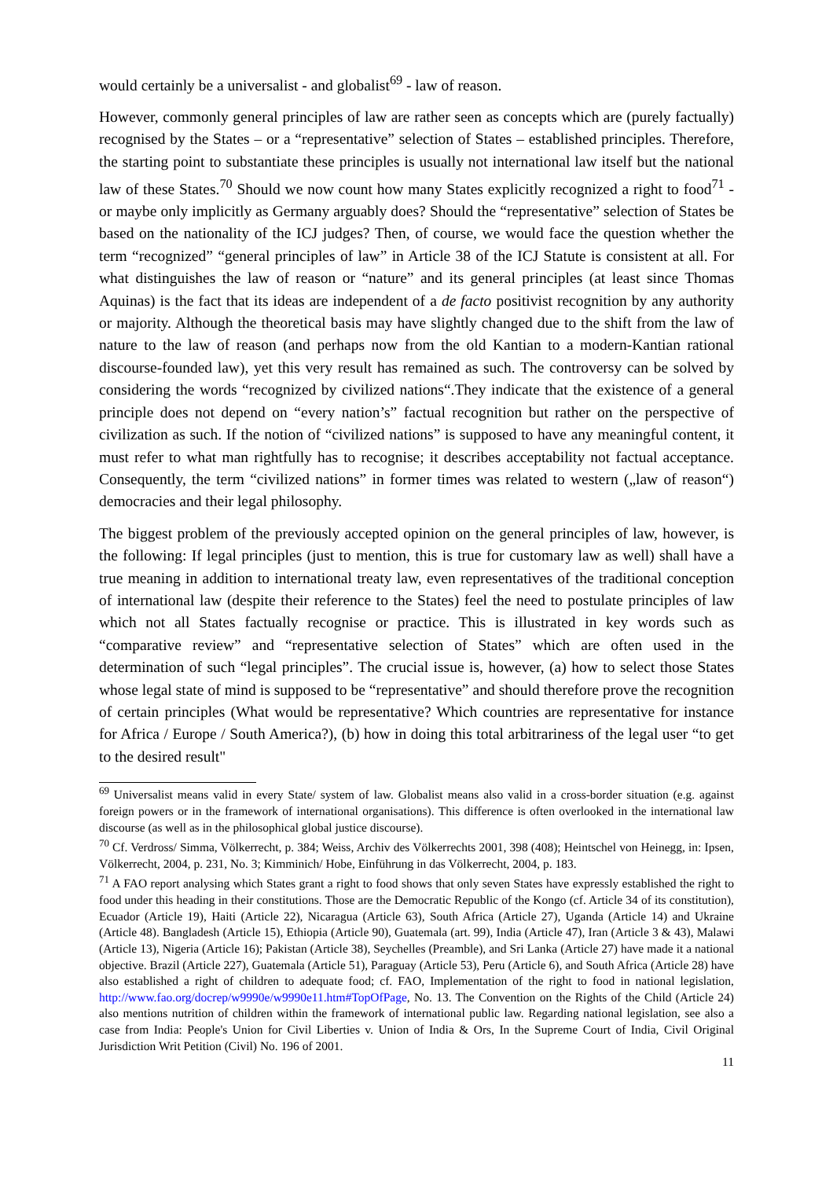would certainly be a universalist - and globalist<sup>69</sup> - law of reason.
However, commonly general principles of law are rather seen as concepts which are (purely factually) recognised by the States – or a “representative” selection of States – established principles. Therefore, the starting point to substantiate these principles is usually not international law itself but the national law of these States.<sup>70</sup> Should we now count how many States explicitly recognized a right to food<sup>71</sup> - or maybe only implicitly as Germany arguably does? Should the “representative” selection of States be based on the nationality of the ICJ judges? Then, of course, we would face the question whether the term “recognized” “general principles of law” in Article 38 of the ICJ Statute is consistent at all. For what distinguishes the law of reason or “nature” and its general principles (at least since Thomas Aquinas) is the fact that its ideas are independent of a de facto positivist recognition by any authority or majority. Although the theoretical basis may have slightly changed due to the shift from the law of nature to the law of reason (and perhaps now from the old Kantian to a modern-Kantian rational discourse-founded law), yet this very result has remained as such. The controversy can be solved by considering the words “recognized by civilized nations“.They indicate that the existence of a general principle does not depend on “every nation’s” factual recognition but rather on the perspective of civilization as such. If the notion of “civilized nations” is supposed to have any meaningful content, it must refer to what man rightfully has to recognise; it describes acceptability not factual acceptance. Consequently, the term “civilized nations” in former times was related to western („law of reason“) democracies and their legal philosophy.
The biggest problem of the previously accepted opinion on the general principles of law, however, is the following: If legal principles (just to mention, this is true for customary law as well) shall have a true meaning in addition to international treaty law, even representatives of the traditional conception of international law (despite their reference to the States) feel the need to postulate principles of law which not all States factually recognise or practice. This is illustrated in key words such as “comparative review” and “representative selection of States” which are often used in the determination of such “legal principles”. The crucial issue is, however, (a) how to select those States whose legal state of mind is supposed to be “representative” and should therefore prove the recognition of certain principles (What would be representative? Which countries are representative for instance for Africa / Europe / South America?), (b) how in doing this total arbitrariness of the legal user “to get to the desired result"
<sup>69</sup> Universalist means valid in every State/ system of law. Globalist means also valid in a cross-border situation (e.g. against foreign powers or in the framework of international organisations). This difference is often overlooked in the international law discourse (as well as in the philosophical global justice discourse).
<sup>70</sup> Cf. Verdross/ Simma, Völkerrecht, p. 384; Weiss, Archiv des Völkerrechts 2001, 398 (408); Heintschel von Heinegg, in: Ipsen, Völkerrecht, 2004, p. 231, No. 3; Kimminich/ Hobe, Einführung in das Völkerrecht, 2004, p. 183.
<sup>71</sup> A FAO report analysing which States grant a right to food shows that only seven States have expressly established the right to food under this heading in their constitutions. Those are the Democratic Republic of the Kongo (cf. Article 34 of its constitution), Ecuador (Article 19), Haiti (Article 22), Nicaragua (Article 63), South Africa (Article 27), Uganda (Article 14) and Ukraine (Article 48). Bangladesh (Article 15), Ethiopia (Article 90), Guatemala (art. 99), India (Article 47), Iran (Article 3 & 43), Malawi (Article 13), Nigeria (Article 16); Pakistan (Article 38), Seychelles (Preamble), and Sri Lanka (Article 27) have made it a national objective. Brazil (Article 227), Guatemala (Article 51), Paraguay (Article 53), Peru (Article 6), and South Africa (Article 28) have also established a right of children to adequate food; cf. FAO, Implementation of the right to food in national legislation, http://www.fao.org/docrep/w9990e/w9990e11.htm#TopOfPage, No. 13. The Convention on the Rights of the Child (Article 24) also mentions nutrition of children within the framework of international public law. Regarding national legislation, see also a case from India: People's Union for Civil Liberties v. Union of India & Ors, In the Supreme Court of India, Civil Original Jurisdiction Writ Petition (Civil) No. 196 of 2001.
11